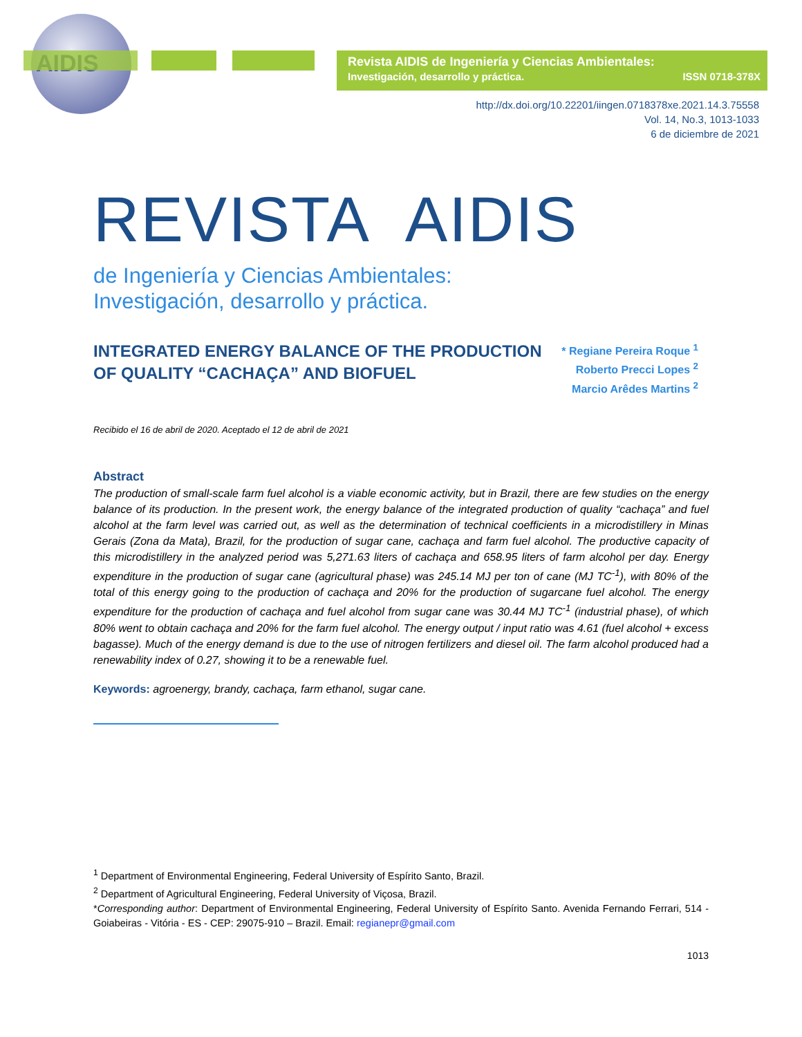AIDIS
Revista AIDIS de Ingeniería y Ciencias Ambientales:
Investigación, desarrollo y práctica. ISSN 0718-378X
http://dx.doi.org/10.22201/iingen.0718378xe.2021.14.3.75558
Vol. 14, No.3, 1013-1033
6 de diciembre de 2021
REVISTA AIDIS
de Ingeniería y Ciencias Ambientales:
Investigación, desarrollo y práctica.
INTEGRATED ENERGY BALANCE OF THE PRODUCTION
OF QUALITY “CACHAÇA” AND BIOFUEL
* Regiane Pereira Roque <sup>1</sup>
Roberto Precci Lopes <sup>2</sup>
Marcio Arêdes Martins <sup>2</sup>
Recibido el 16 de abril de 2020. Aceptado el 12 de abril de 2021
Abstract
The production of small-scale farm fuel alcohol is a viable economic activity, but in Brazil, there are few studies on the energy balance of its production. In the present work, the energy balance of the integrated production of quality “cachaça” and fuel alcohol at the farm level was carried out, as well as the determination of technical coefficients in a microdistillery in Minas Gerais (Zona da Mata), Brazil, for the production of sugar cane, cachaça and farm fuel alcohol. The productive capacity of this microdistillery in the analyzed period was 5,271.63 liters of cachaça and 658.95 liters of farm alcohol per day. Energy expenditure in the production of sugar cane (agricultural phase) was 245.14 MJ per ton of cane (MJ TC<sup>-1</sup>), with 80% of the total of this energy going to the production of cachaça and 20% for the production of sugarcane fuel alcohol. The energy expenditure for the production of cachaça and fuel alcohol from sugar cane was 30.44 MJ TC<sup>-1</sup> (industrial phase), of which 80% went to obtain cachaça and 20% for the farm fuel alcohol. The energy output / input ratio was 4.61 (fuel alcohol + excess bagasse). Much of the energy demand is due to the use of nitrogen fertilizers and diesel oil. The farm alcohol produced had a renewability index of 0.27, showing it to be a renewable fuel.
Keywords: agroenergy, brandy, cachaça, farm ethanol, sugar cane.
<sup>1</sup> Department of Environmental Engineering, Federal University of Espírito Santo, Brazil.
<sup>2</sup> Department of Agricultural Engineering, Federal University of Viçosa, Brazil.
*Corresponding author: Department of Environmental Engineering, Federal University of Espírito Santo. Avenida Fernando Ferrari, 514 - Goiabeiras - Vitória - ES - CEP: 29075-910 – Brazil. Email: regianepr@gmail.com
1013